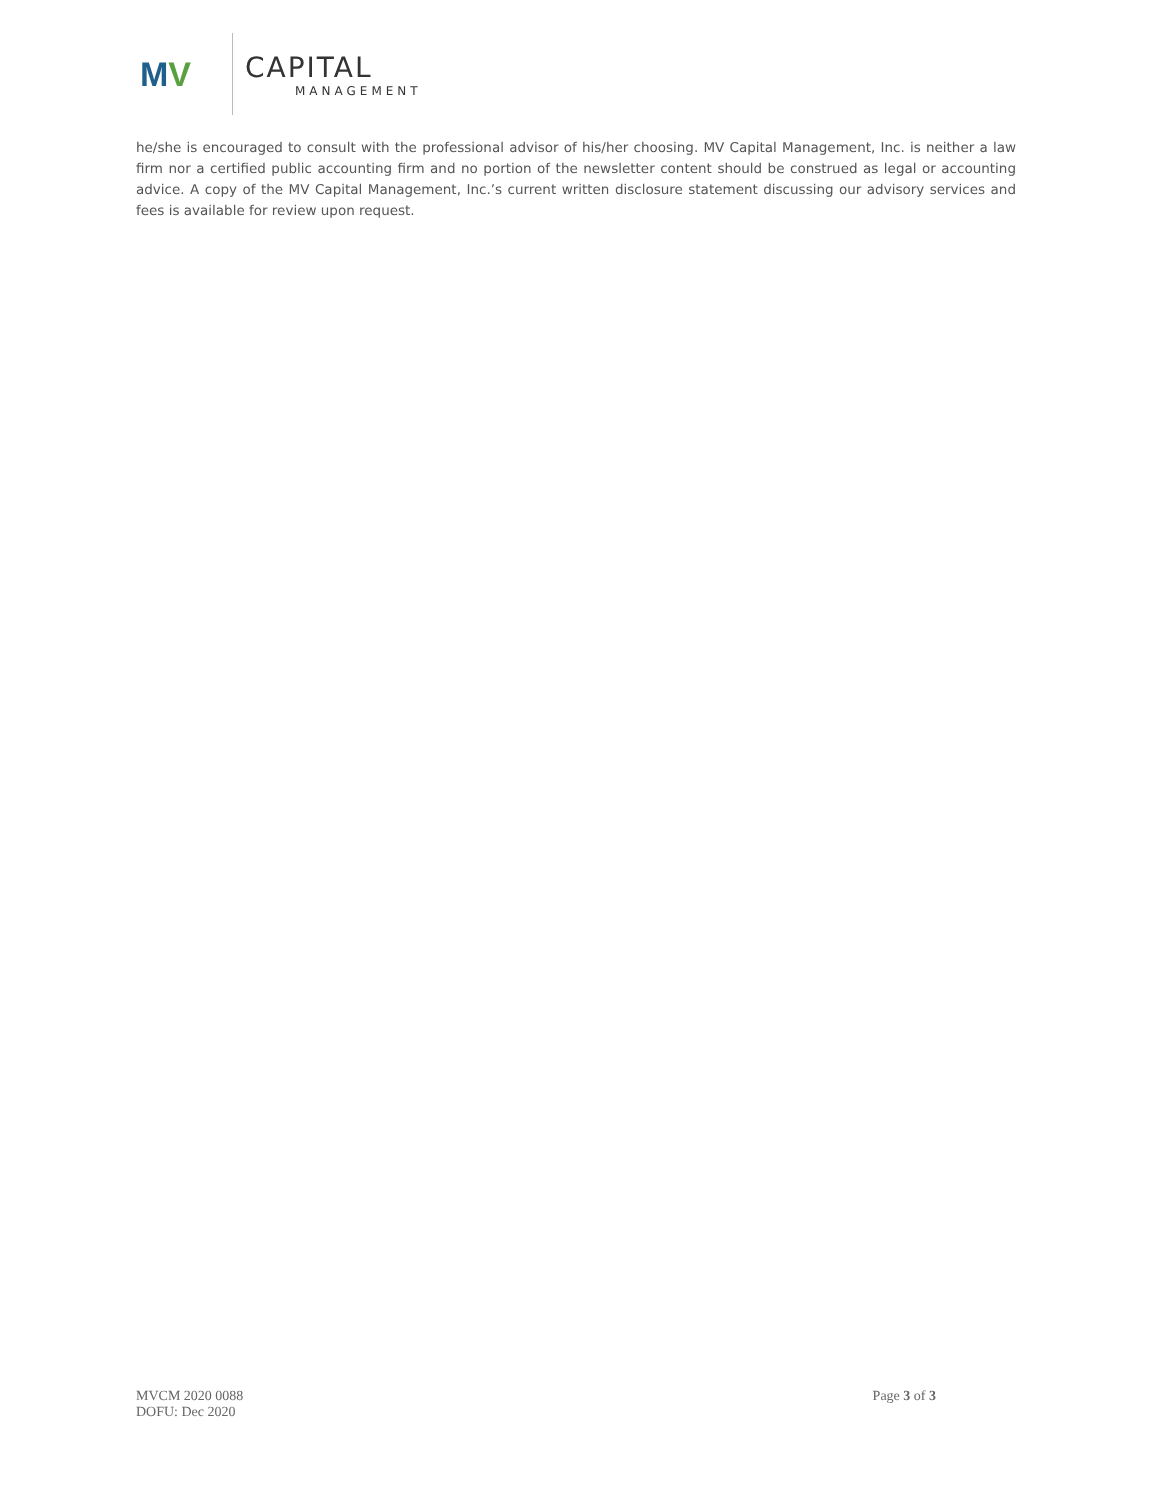MV
CAPITAL
MANAGEMENT
he/she is encouraged to consult with the professional advisor of his/her choosing. MV Capital Management, Inc. is neither a law firm nor a certified public accounting firm and no portion of the newsletter content should be construed as legal or accounting advice. A copy of the MV Capital Management, Inc.’s current written disclosure statement discussing our advisory services and fees is available for review upon request.
MVCM 2020 0088
DOFU: Dec 2020
Page 3 of 3